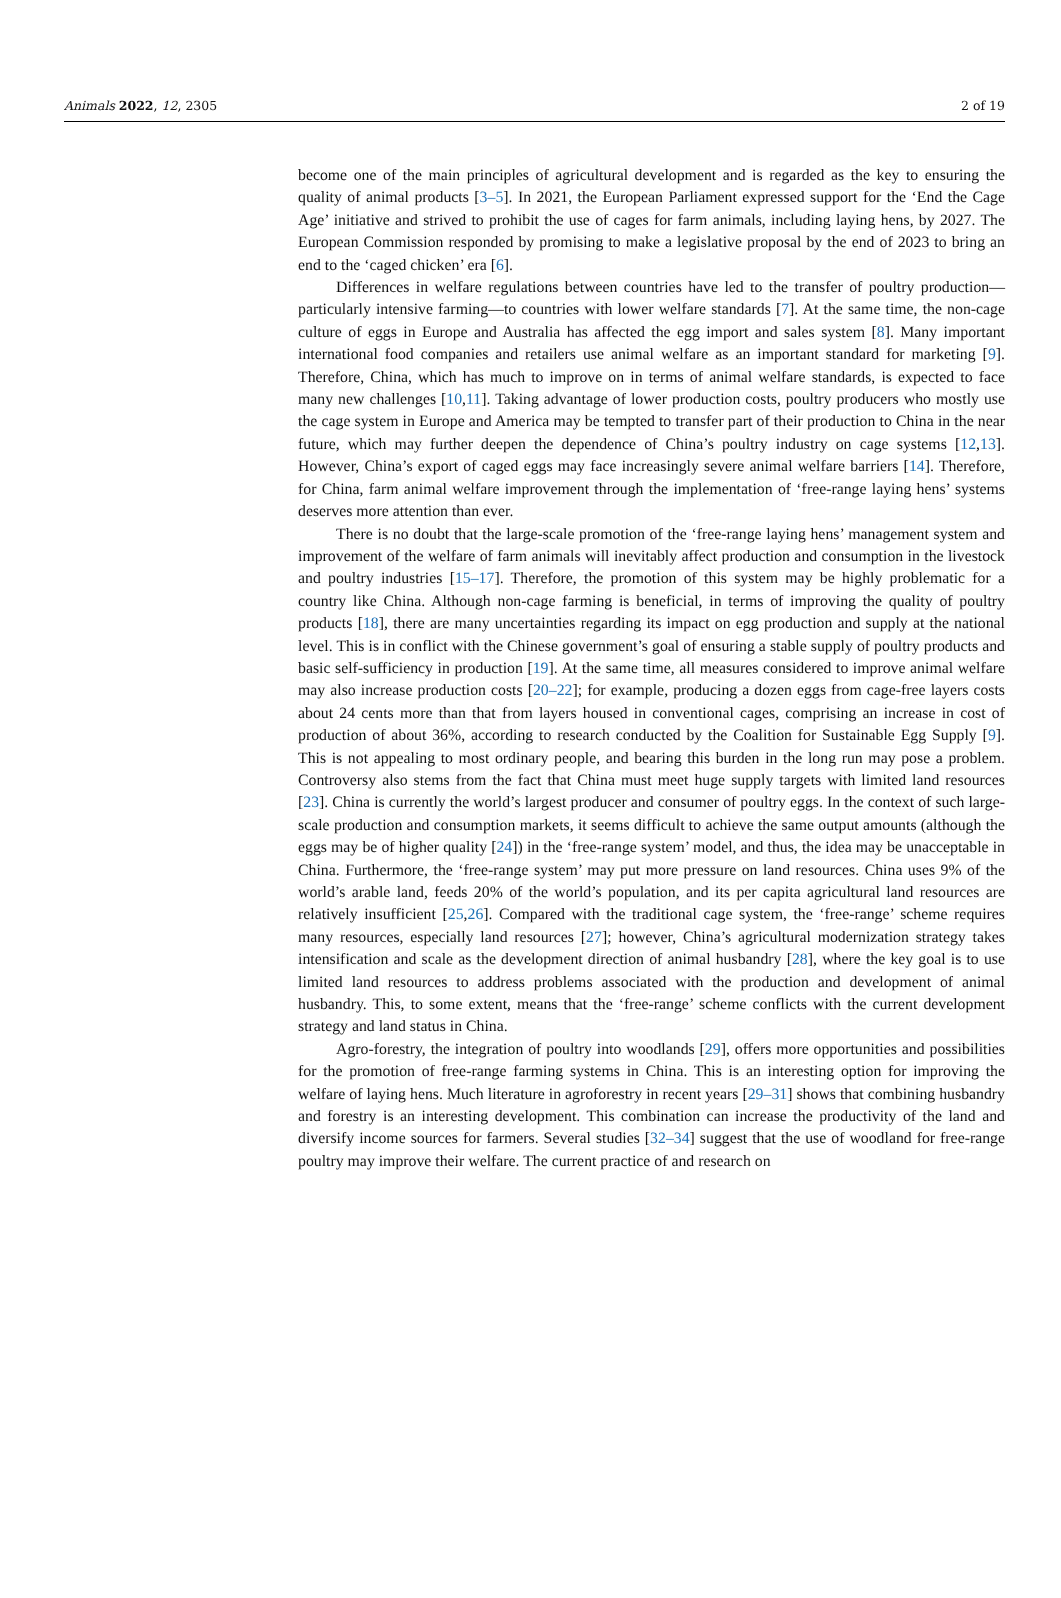Animals 2022, 12, 2305 2 of 19
become one of the main principles of agricultural development and is regarded as the key to ensuring the quality of animal products [3–5]. In 2021, the European Parliament expressed support for the ‘End the Cage Age’ initiative and strived to prohibit the use of cages for farm animals, including laying hens, by 2027. The European Commission responded by promising to make a legislative proposal by the end of 2023 to bring an end to the ‘caged chicken’ era [6].
Differences in welfare regulations between countries have led to the transfer of poultry production—particularly intensive farming—to countries with lower welfare standards [7]. At the same time, the non-cage culture of eggs in Europe and Australia has affected the egg import and sales system [8]. Many important international food companies and retailers use animal welfare as an important standard for marketing [9]. Therefore, China, which has much to improve on in terms of animal welfare standards, is expected to face many new challenges [10,11]. Taking advantage of lower production costs, poultry producers who mostly use the cage system in Europe and America may be tempted to transfer part of their production to China in the near future, which may further deepen the dependence of China’s poultry industry on cage systems [12,13]. However, China’s export of caged eggs may face increasingly severe animal welfare barriers [14]. Therefore, for China, farm animal welfare improvement through the implementation of ‘free-range laying hens’ systems deserves more attention than ever.
There is no doubt that the large-scale promotion of the ‘free-range laying hens’ management system and improvement of the welfare of farm animals will inevitably affect production and consumption in the livestock and poultry industries [15–17]. Therefore, the promotion of this system may be highly problematic for a country like China. Although non-cage farming is beneficial, in terms of improving the quality of poultry products [18], there are many uncertainties regarding its impact on egg production and supply at the national level. This is in conflict with the Chinese government’s goal of ensuring a stable supply of poultry products and basic self-sufficiency in production [19]. At the same time, all measures considered to improve animal welfare may also increase production costs [20–22]; for example, producing a dozen eggs from cage-free layers costs about 24 cents more than that from layers housed in conventional cages, comprising an increase in cost of production of about 36%, according to research conducted by the Coalition for Sustainable Egg Supply [9]. This is not appealing to most ordinary people, and bearing this burden in the long run may pose a problem. Controversy also stems from the fact that China must meet huge supply targets with limited land resources [23]. China is currently the world’s largest producer and consumer of poultry eggs. In the context of such large-scale production and consumption markets, it seems difficult to achieve the same output amounts (although the eggs may be of higher quality [24]) in the ‘free-range system’ model, and thus, the idea may be unacceptable in China. Furthermore, the ‘free-range system’ may put more pressure on land resources. China uses 9% of the world’s arable land, feeds 20% of the world’s population, and its per capita agricultural land resources are relatively insufficient [25,26]. Compared with the traditional cage system, the ‘free-range’ scheme requires many resources, especially land resources [27]; however, China’s agricultural modernization strategy takes intensification and scale as the development direction of animal husbandry [28], where the key goal is to use limited land resources to address problems associated with the production and development of animal husbandry. This, to some extent, means that the ‘free-range’ scheme conflicts with the current development strategy and land status in China.
Agro-forestry, the integration of poultry into woodlands [29], offers more opportunities and possibilities for the promotion of free-range farming systems in China. This is an interesting option for improving the welfare of laying hens. Much literature in agroforestry in recent years [29–31] shows that combining husbandry and forestry is an interesting development. This combination can increase the productivity of the land and diversify income sources for farmers. Several studies [32–34] suggest that the use of woodland for free-range poultry may improve their welfare. The current practice of and research on